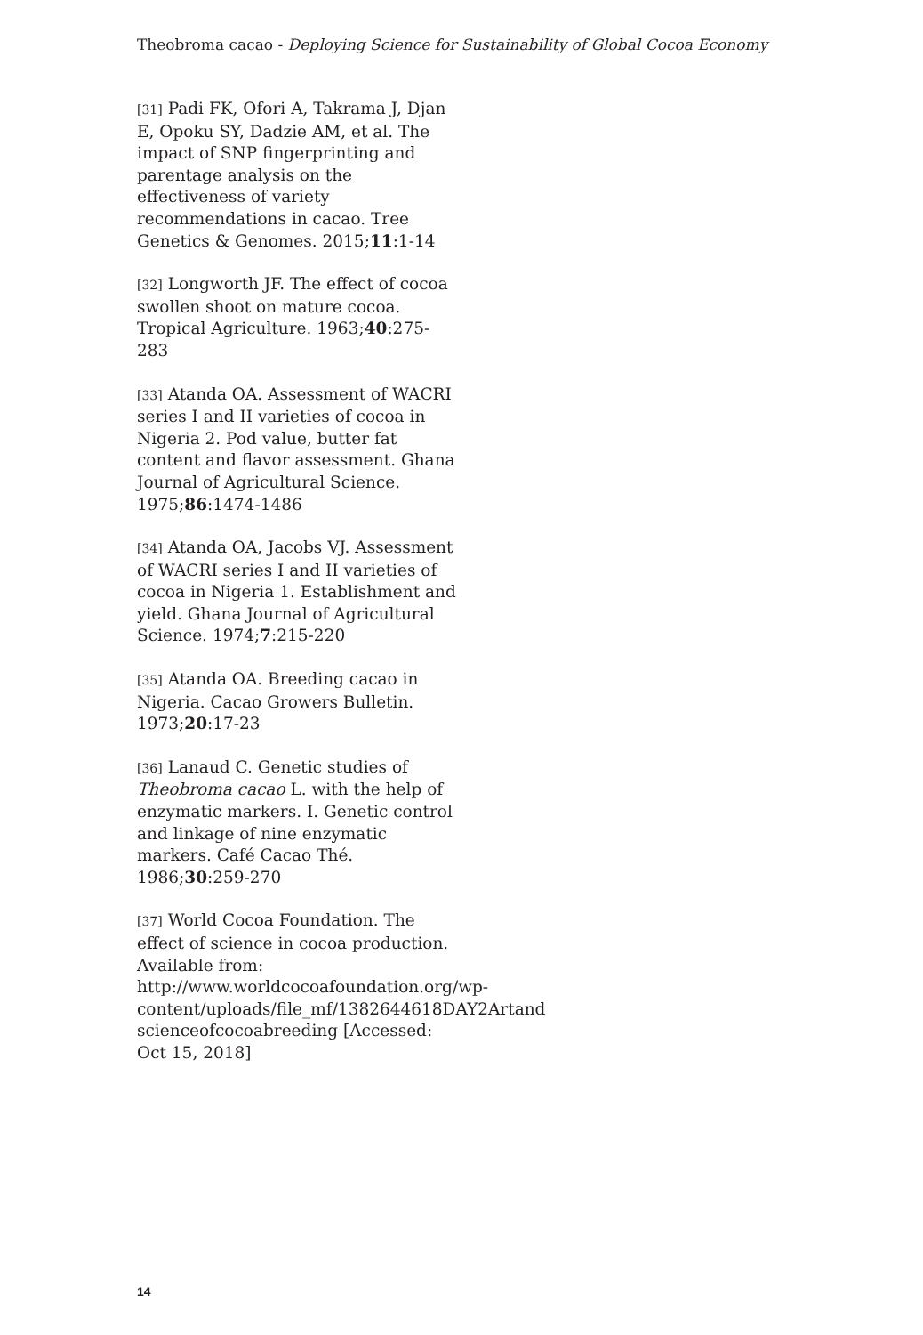Theobroma cacao - Deploying Science for Sustainability of Global Cocoa Economy
[31] Padi FK, Ofori A, Takrama J, Djan E, Opoku SY, Dadzie AM, et al. The impact of SNP fingerprinting and parentage analysis on the effectiveness of variety recommendations in cacao. Tree Genetics & Genomes. 2015;11:1-14
[32] Longworth JF. The effect of cocoa swollen shoot on mature cocoa. Tropical Agriculture. 1963;40:275-283
[33] Atanda OA. Assessment of WACRI series I and II varieties of cocoa in Nigeria 2. Pod value, butter fat content and flavor assessment. Ghana Journal of Agricultural Science. 1975;86:1474-1486
[34] Atanda OA, Jacobs VJ. Assessment of WACRI series I and II varieties of cocoa in Nigeria 1. Establishment and yield. Ghana Journal of Agricultural Science. 1974;7:215-220
[35] Atanda OA. Breeding cacao in Nigeria. Cacao Growers Bulletin. 1973;20:17-23
[36] Lanaud C. Genetic studies of Theobroma cacao L. with the help of enzymatic markers. I. Genetic control and linkage of nine enzymatic markers. Café Cacao Thé. 1986;30:259-270
[37] World Cocoa Foundation. The effect of science in cocoa production. Available from: http://www.worldcocoafoundation.org/wp-content/uploads/file_mf/1382644618DAY2Artand scienceofcocoabreeding [Accessed: Oct 15, 2018]
14